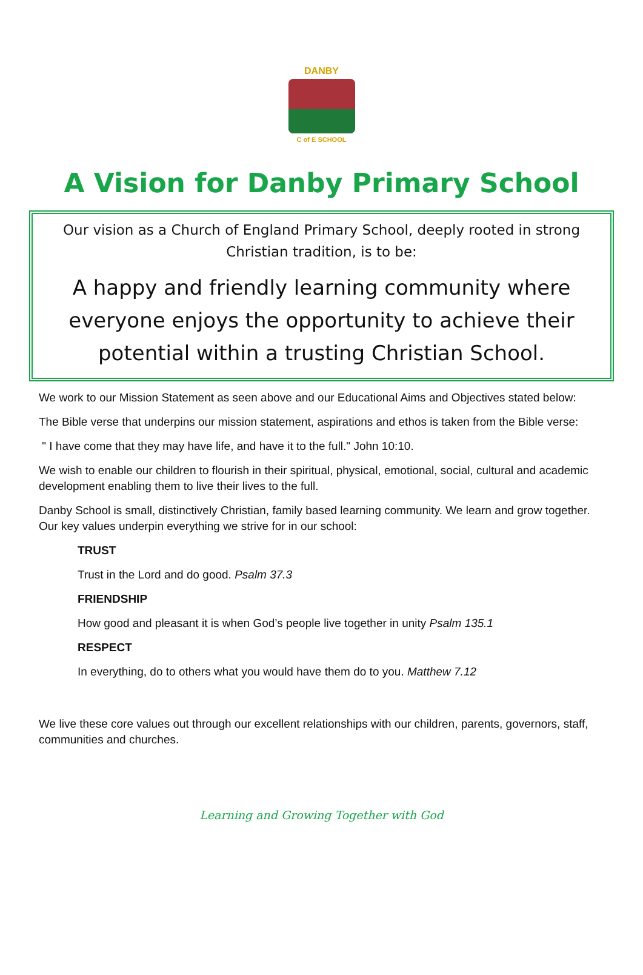DANBY
C of E SCHOOL
A Vision for Danby Primary School
Our vision as a Church of England Primary School, deeply rooted in strong Christian tradition, is to be:
A happy and friendly learning community where everyone enjoys the opportunity to achieve their potential within a trusting Christian School.
We work to our Mission Statement as seen above and our Educational Aims and Objectives stated below:
The Bible verse that underpins our mission statement, aspirations and ethos is taken from the Bible verse:
" I have come that they may have life, and have it to the full." John 10:10.
We wish to enable our children to flourish in their spiritual, physical, emotional, social, cultural and academic development enabling them to live their lives to the full.
Danby School is small, distinctively Christian, family based learning community. We learn and grow together. Our key values underpin everything we strive for in our school:
TRUST
Trust in the Lord and do good. Psalm 37.3
FRIENDSHIP
How good and pleasant it is when God’s people live together in unity Psalm 135.1
RESPECT
In everything, do to others what you would have them do to you. Matthew 7.12
We live these core values out through our excellent relationships with our children, parents, governors, staff, communities and churches.
Learning and Growing Together with God